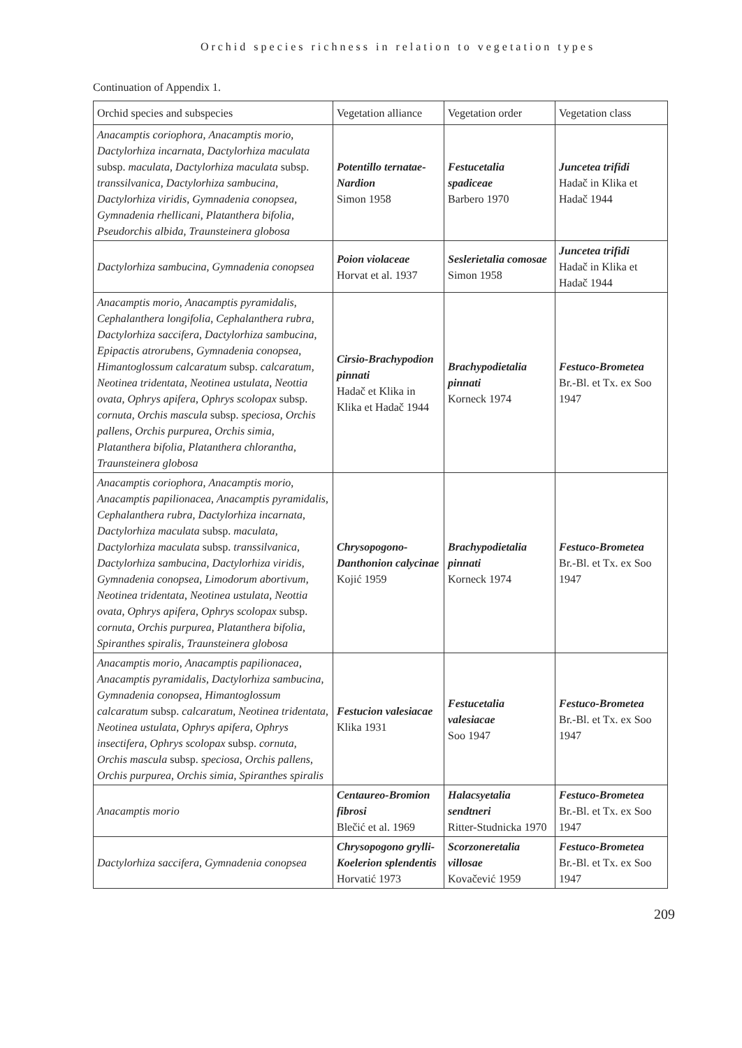Orchid species richness in relation to vegetation types
Continuation of Appendix 1.
| Orchid species and subspecies | Vegetation alliance | Vegetation order | Vegetation class |
| --- | --- | --- | --- |
| Anacamptis coriophora , Anacamptis morio , Dactylorhiza incarnata , Dactylorhiza maculata subsp. maculata , Dactylorhiza maculata subsp. transsilvanica , Dactylorhiza sambucina , Dactylorhiza viridis , Gymnadenia conopsea , Gymnadenia rhellicani , Platanthera bifolia , Pseudorchis albida , Traunsteinera globosa | Potentillo ternatae-Nardion Simon 1958 | Festucetalia spadiceae Barbero 1970 | Juncetea trifidi Hadač in Klika et Hadač 1944 |
| Dactylorhiza sambucina , Gymnadenia conopsea | Poion violaceae Horvat et al. 1937 | Seslerietalia comosae Simon 1958 | Juncetea trifidi Hadač in Klika et Hadač 1944 |
| Anacamptis morio , Anacamptis pyramidalis , Cephalanthera longifolia , Cephalanthera rubra , Dactylorhiza saccifera , Dactylorhiza sambucina , Epipactis atrorubens , Gymnadenia conopsea , Himantoglossum calcaratum subsp. calcaratum , Neotinea tridentata , Neotinea ustulata , Neottia ovata , Ophrys apifera , Ophrys scolopax subsp. cornuta , Orchis mascula subsp. speciosa , Orchis pallens , Orchis purpurea , Orchis simia , Platanthera bifolia , Platanthera chlorantha , Traunsteinera globosa | Cirsio-Brachypodion pinnati Hadač et Klika in Klika et Hadač 1944 | Brachypodietalia pinnati Korneck 1974 | Festuco-Brometea Br.-Bl. et Tx. ex Soo 1947 |
| Anacamptis coriophora , Anacamptis morio , Anacamptis papilionacea , Anacamptis pyramidalis , Cephalanthera rubra , Dactylorhiza incarnata , Dactylorhiza maculata subsp. maculata , Dactylorhiza maculata subsp. transsilvanica , Dactylorhiza sambucina , Dactylorhiza viridis , Gymnadenia conopsea , Limodorum abortivum , Neotinea tridentata , Neotinea ustulata , Neottia ovata , Ophrys apifera , Ophrys scolopax subsp. cornuta , Orchis purpurea , Platanthera bifolia , Spiranthes spiralis , Traunsteinera globosa | Chrysopogono-Danthonion calycinae Kojić 1959 | Brachypodietalia pinnati Korneck 1974 | Festuco-Brometea Br.-Bl. et Tx. ex Soo 1947 |
| Anacamptis morio , Anacamptis papilionacea , Anacamptis pyramidalis , Dactylorhiza sambucina , Gymnadenia conopsea , Himantoglossum calcaratum subsp. calcaratum , Neotinea tridentata , Neotinea ustulata , Ophrys apifera , Ophrys insectifera , Ophrys scolopax subsp. cornuta , Orchis mascula subsp. speciosa , Orchis pallens , Orchis purpurea , Orchis simia , Spiranthes spiralis | Festucion valesiacae Klika 1931 | Festucetalia valesiacae Soo 1947 | Festuco-Brometea Br.-Bl. et Tx. ex Soo 1947 |
| Anacamptis morio | Centaureo-Bromion fibrosi Blečić et al. 1969 | Halacsyetalia sendtneri Ritter-Studnicka 1970 | Festuco-Brometea Br.-Bl. et Tx. ex Soo 1947 |
| Dactylorhiza saccifera , Gymnadenia conopsea | Chrysopogono grylli-Koelerion splendentis Horvatić 1973 | Scorzoneretalia villosae Kovačević 1959 | Festuco-Brometea Br.-Bl. et Tx. ex Soo 1947 |
209